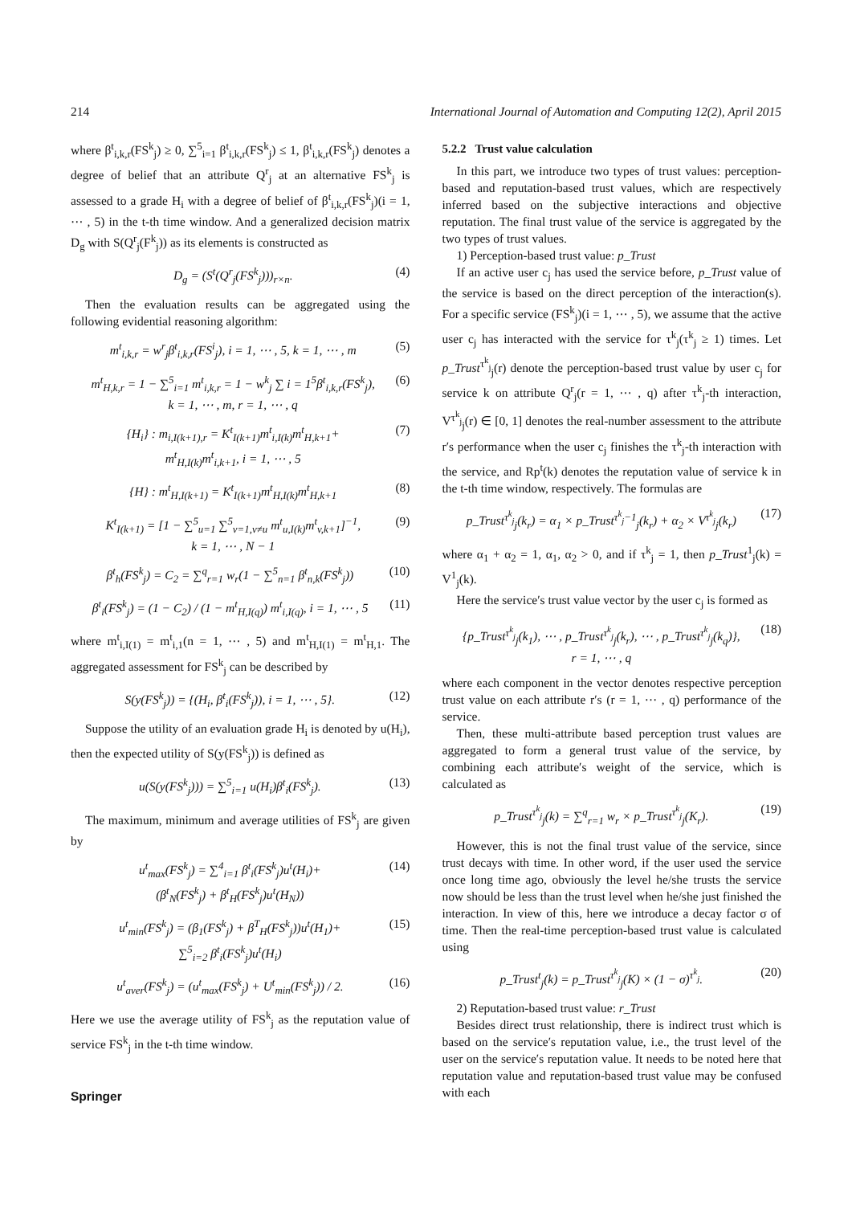214 International Journal of Automation and Computing 12(2), April 2015
where β<sup>t</sup><sub>i,k,r</sub>(FS<sup>k</sup><sub>j</sub>) ≥ 0, ∑<sup>5</sup><sub>i=1</sub> β<sup>t</sup><sub>i,k,r</sub>(FS<sup>k</sup><sub>j</sub>) ≤ 1, β<sup>t</sup><sub>i,k,r</sub>(FS<sup>k</sup><sub>j</sub>) denotes a degree of belief that an attribute Q<sup>r</sup><sub>j</sub> at an alternative FS<sup>k</sup><sub>j</sub> is assessed to a grade H<sub>i</sub> with a degree of belief of β<sup>t</sup><sub>i,k,r</sub>(FS<sup>k</sup><sub>j</sub>)(i = 1, ⋯ , 5) in the t-th time window. And a generalized decision matrix D<sub>g</sub> with S(Q<sup>r</sup><sub>j</sub>(F<sup>k</sup><sub>j</sub>)) as its elements is constructed as
D<sub>g</sub> = (S<sup>t</sup>(Q<sup>r</sup><sub>j</sub>(FS<sup>k</sup><sub>j</sub>)))<sub>r×n</sub>. (4)
Then the evaluation results can be aggregated using the following evidential reasoning algorithm:
m<sup>t</sup><sub>i,k,r</sub> = w<sup>r</sup><sub>j</sub>β<sup>t</sup><sub>i,k,r</sub>(FS<sup>i</sup><sub>j</sub>), i = 1, ⋯ , 5, k = 1, ⋯ , m (5)
m<sup>t</sup><sub>H,k,r</sub> = 1 − ∑<sup>5</sup><sub>i=1</sub> m<sup>t</sup><sub>i,k,r</sub> = 1 − w<sup>k</sup><sub>j</sub> ∑ i = 1<sup>5</sup>β<sup>t</sup><sub>i,k,r</sub>(FS<sup>k</sup><sub>j</sub>),
k = 1, ⋯ , m, r = 1, ⋯ , q (6)
{H<sub>i</sub>} : m<sub>i,I(k+1),r</sub> = K<sup>t</sup><sub>I(k+1)</sub>m<sup>t</sup><sub>i,I(k)</sub>m<sup>t</sup><sub>H,k+1</sub>+
m<sup>t</sup><sub>H,I(k)</sub>m<sup>t</sup><sub>i,k+1</sub>, i = 1, ⋯ , 5 (7)
{H} : m<sup>t</sup><sub>H,I(k+1)</sub> = K<sup>t</sup><sub>I(k+1)</sub>m<sup>t</sup><sub>H,I(k)</sub>m<sup>t</sup><sub>H,k+1</sub> (8)
K<sup>t</sup><sub>I(k+1)</sub> = [1 − ∑<sup>5</sup><sub>u=1</sub> ∑<sup>5</sup><sub>v=1,v≠u</sub> m<sup>t</sup><sub>u,I(k)</sub>m<sup>t</sup><sub>v,k+1</sub>]<sup>−1</sup>,
k = 1, ⋯ , N − 1 (9)
β<sup>t</sup><sub>h</sub>(FS<sup>k</sup><sub>j</sub>) = C<sub>2</sub> = ∑<sup>q</sup><sub>r=1</sub> w<sub>r</sub>(1 − ∑<sup>5</sup><sub>n=1</sub> β<sup>t</sup><sub>n,k</sub>(FS<sup>k</sup><sub>j</sub>)) (10)
β<sup>t</sup><sub>i</sub>(FS<sup>k</sup><sub>j</sub>) = (1 − C<sub>2</sub>) / (1 − m<sup>t</sup><sub>H,I(q)</sub>) m<sup>t</sup><sub>i,I(q)</sub>, i = 1, ⋯ , 5 (11)
where m<sup>t</sup><sub>i,I(1)</sub> = m<sup>t</sup><sub>i,1</sub>(n = 1, ⋯ , 5) and m<sup>t</sup><sub>H,I(1)</sub> = m<sup>t</sup><sub>H,1</sub>. The aggregated assessment for FS<sup>k</sup><sub>j</sub> can be described by
S(y(FS<sup>k</sup><sub>j</sub>)) = {(H<sub>i</sub>, β<sup>t</sup><sub>i</sub>(FS<sup>k</sup><sub>j</sub>)), i = 1, ⋯ , 5}. (12)
Suppose the utility of an evaluation grade H<sub>i</sub> is denoted by u(H<sub>i</sub>), then the expected utility of S(y(FS<sup>k</sup><sub>j</sub>)) is defined as
u(S(y(FS<sup>k</sup><sub>j</sub>))) = ∑<sup>5</sup><sub>i=1</sub> u(H<sub>i</sub>)β<sup>t</sup><sub>i</sub>(FS<sup>k</sup><sub>j</sub>). (13)
The maximum, minimum and average utilities of FS<sup>k</sup><sub>j</sub> are given by
u<sup>t</sup><sub>max</sub>(FS<sup>k</sup><sub>j</sub>) = ∑<sup>4</sup><sub>i=1</sub> β<sup>t</sup><sub>i</sub>(FS<sup>k</sup><sub>j</sub>)u<sup>t</sup>(H<sub>i</sub>)+
(β<sup>t</sup><sub>N</sub>(FS<sup>k</sup><sub>j</sub>) + β<sup>t</sup><sub>H</sub>(FS<sup>k</sup><sub>j</sub>)u<sup>t</sup>(H<sub>N</sub>)) (14)
u<sup>t</sup><sub>min</sub>(FS<sup>k</sup><sub>j</sub>) = (β<sub>1</sub>(FS<sup>k</sup><sub>j</sub>) + β<sup>T</sup><sub>H</sub>(FS<sup>k</sup><sub>j</sub>))u<sup>t</sup>(H<sub>1</sub>)+
∑<sup>5</sup><sub>i=2</sub> β<sup>t</sup><sub>i</sub>(FS<sup>k</sup><sub>j</sub>)u<sup>t</sup>(H<sub>i</sub>) (15)
u<sup>t</sup><sub>aver</sub>(FS<sup>k</sup><sub>j</sub>) = (u<sup>t</sup><sub>max</sub>(FS<sup>k</sup><sub>j</sub>) + U<sup>t</sup><sub>min</sub>(FS<sup>k</sup><sub>j</sub>)) / 2. (16)
Here we use the average utility of FS<sup>k</sup><sub>j</sub> as the reputation value of service FS<sup>k</sup><sub>j</sub> in the t-th time window.
Springer
5.2.2 Trust value calculation
In this part, we introduce two types of trust values: perception-based and reputation-based trust values, which are respectively inferred based on the subjective interactions and objective reputation. The final trust value of the service is aggregated by the two types of trust values.
1) Perception-based trust value: p_Trust
If an active user c<sub>j</sub> has used the service before, p_Trust value of the service is based on the direct perception of the interaction(s). For a specific service (FS<sup>k</sup><sub>j</sub>)(i = 1, ⋯ , 5), we assume that the active user c<sub>j</sub> has interacted with the service for τ<sup>k</sup><sub>j</sub>(τ<sup>k</sup><sub>j</sub> ≥ 1) times. Let p_Trust<sup>τ<sup>k</sup><sub>j</sub></sup><sub>j</sub>(r) denote the perception-based trust value by user c<sub>j</sub> for service k on attribute Q<sup>r</sup><sub>j</sub>(r = 1, ⋯ , q) after τ<sup>k</sup><sub>j</sub>-th interaction, V<sup>τ<sup>k</sup><sub>j</sub></sup><sub>j</sub>(r) ∈ [0, 1] denotes the real-number assessment to the attribute r′s performance when the user c<sub>j</sub> finishes the τ<sup>k</sup><sub>j</sub>-th interaction with the service, and Rp<sup>t</sup>(k) denotes the reputation value of service k in the t-th time window, respectively. The formulas are
p_Trust<sup>τ<sup>k</sup><sub>j</sub></sup><sub>j</sub>(k<sub>r</sub>) = α<sub>1</sub> × p_Trust<sup>τ<sup>k</sup><sub>j</sub>−1</sup><sub>j</sub>(k<sub>r</sub>) + α<sub>2</sub> × V<sup>τ<sup>k</sup><sub>j</sub></sup><sub>j</sub>(k<sub>r</sub>) (17)
where α<sub>1</sub> + α<sub>2</sub> = 1, α<sub>1</sub>, α<sub>2</sub> > 0, and if τ<sup>k</sup><sub>j</sub> = 1, then p_Trust<sup>1</sup><sub>j</sub>(k) = V<sup>1</sup><sub>j</sub>(k).
Here the service′s trust value vector by the user c<sub>j</sub> is formed as
{p_Trust<sup>τ<sup>k</sup><sub>j</sub></sup><sub>j</sub>(k<sub>1</sub>), ⋯ , p_Trust<sup>τ<sup>k</sup><sub>j</sub></sup><sub>j</sub>(k<sub>r</sub>), ⋯ , p_Trust<sup>τ<sup>k</sup><sub>j</sub></sup><sub>j</sub>(k<sub>q</sub>)},
r = 1, ⋯ , q (18)
where each component in the vector denotes respective perception trust value on each attribute r′s (r = 1, ⋯ , q) performance of the service.
Then, these multi-attribute based perception trust values are aggregated to form a general trust value of the service, by combining each attribute′s weight of the service, which is calculated as
p_Trust<sup>τ<sup>k</sup><sub>j</sub></sup><sub>j</sub>(k) = ∑<sup>q</sup><sub>r=1</sub> w<sub>r</sub> × p_Trust<sup>τ<sup>k</sup><sub>j</sub></sup><sub>j</sub>(K<sub>r</sub>). (19)
However, this is not the final trust value of the service, since trust decays with time. In other word, if the user used the service once long time ago, obviously the level he/she trusts the service now should be less than the trust level when he/she just finished the interaction. In view of this, here we introduce a decay factor σ of time. Then the real-time perception-based trust value is calculated using
p_Trust<sup>t</sup><sub>j</sub>(k) = p_Trust<sup>τ<sup>k</sup><sub>j</sub></sup><sub>j</sub>(K) × (1 − σ)<sup>τ<sup>k</sup><sub>j</sub></sup>. (20)
2) Reputation-based trust value: r_Trust
Besides direct trust relationship, there is indirect trust which is based on the service′s reputation value, i.e., the trust level of the user on the service′s reputation value. It needs to be noted here that reputation value and reputation-based trust value may be confused with each